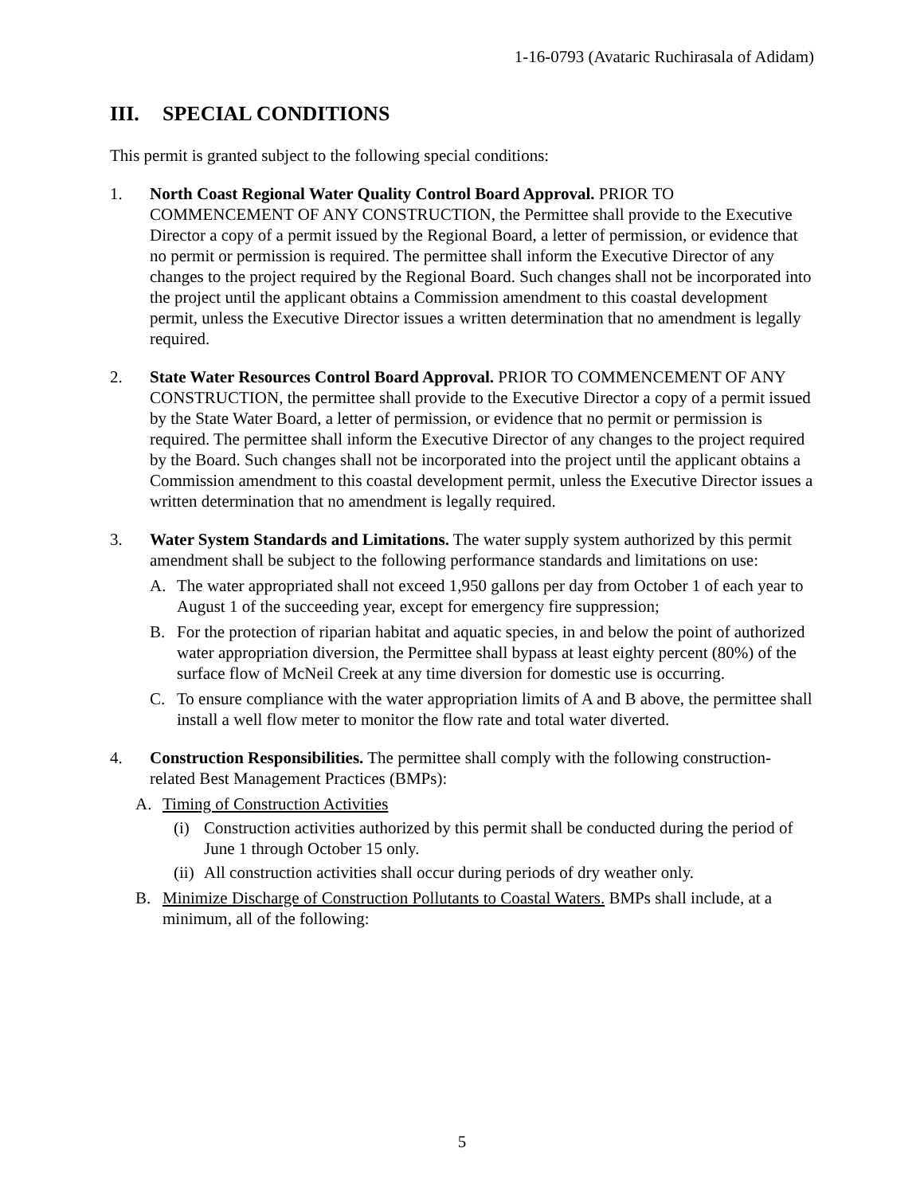1-16-0793 (Avataric Ruchirasala of Adidam)
III. SPECIAL CONDITIONS
This permit is granted subject to the following special conditions:
1. North Coast Regional Water Quality Control Board Approval. PRIOR TO COMMENCEMENT OF ANY CONSTRUCTION, the Permittee shall provide to the Executive Director a copy of a permit issued by the Regional Board, a letter of permission, or evidence that no permit or permission is required. The permittee shall inform the Executive Director of any changes to the project required by the Regional Board. Such changes shall not be incorporated into the project until the applicant obtains a Commission amendment to this coastal development permit, unless the Executive Director issues a written determination that no amendment is legally required.
2. State Water Resources Control Board Approval. PRIOR TO COMMENCEMENT OF ANY CONSTRUCTION, the permittee shall provide to the Executive Director a copy of a permit issued by the State Water Board, a letter of permission, or evidence that no permit or permission is required. The permittee shall inform the Executive Director of any changes to the project required by the Board. Such changes shall not be incorporated into the project until the applicant obtains a Commission amendment to this coastal development permit, unless the Executive Director issues a written determination that no amendment is legally required.
3. Water System Standards and Limitations. The water supply system authorized by this permit amendment shall be subject to the following performance standards and limitations on use:
A. The water appropriated shall not exceed 1,950 gallons per day from October 1 of each year to August 1 of the succeeding year, except for emergency fire suppression;
B. For the protection of riparian habitat and aquatic species, in and below the point of authorized water appropriation diversion, the Permittee shall bypass at least eighty percent (80%) of the surface flow of McNeil Creek at any time diversion for domestic use is occurring.
C. To ensure compliance with the water appropriation limits of A and B above, the permittee shall install a well flow meter to monitor the flow rate and total water diverted.
4. Construction Responsibilities. The permittee shall comply with the following construction-related Best Management Practices (BMPs):
A. Timing of Construction Activities
(i) Construction activities authorized by this permit shall be conducted during the period of June 1 through October 15 only.
(ii)
All construction activities shall occur during periods of dry weather only.
B. Minimize Discharge of Construction Pollutants to Coastal Waters. BMPs shall include, at a minimum, all of the following:
5